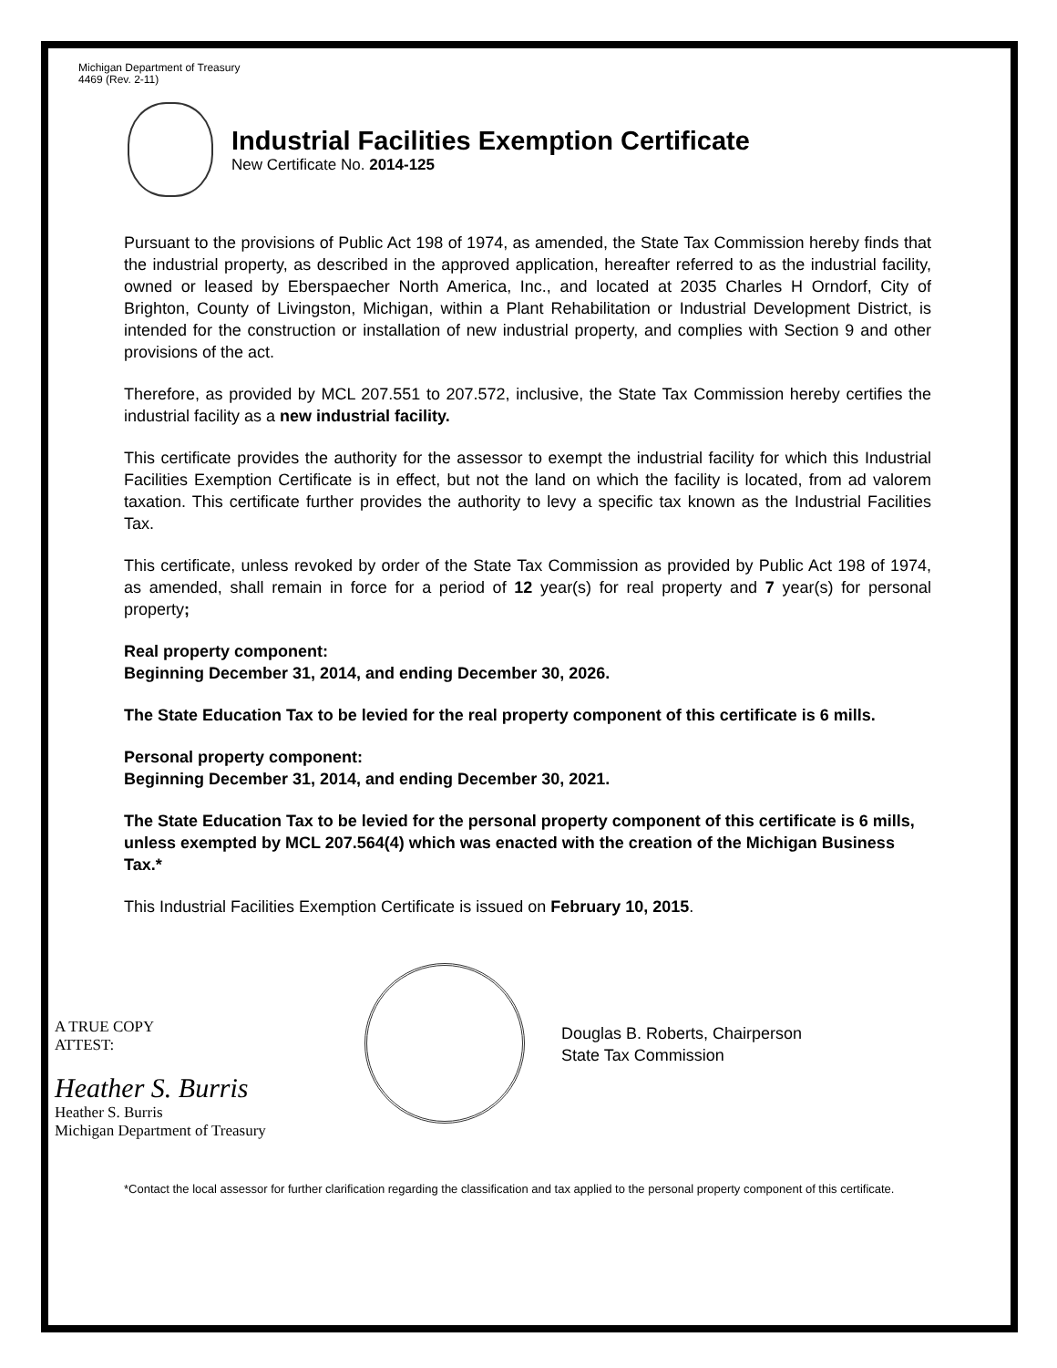Michigan Department of Treasury
4469 (Rev. 2-11)
Industrial Facilities Exemption Certificate
New Certificate No. 2014-125
Pursuant to the provisions of Public Act 198 of 1974, as amended, the State Tax Commission hereby finds that the industrial property, as described in the approved application, hereafter referred to as the industrial facility, owned or leased by Eberspaecher North America, Inc., and located at 2035 Charles H Orndorf, City of Brighton, County of Livingston, Michigan, within a Plant Rehabilitation or Industrial Development District, is intended for the construction or installation of new industrial property, and complies with Section 9 and other provisions of the act.
Therefore, as provided by MCL 207.551 to 207.572, inclusive, the State Tax Commission hereby certifies the industrial facility as a new industrial facility.
This certificate provides the authority for the assessor to exempt the industrial facility for which this Industrial Facilities Exemption Certificate is in effect, but not the land on which the facility is located, from ad valorem taxation. This certificate further provides the authority to levy a specific tax known as the Industrial Facilities Tax.
This certificate, unless revoked by order of the State Tax Commission as provided by Public Act 198 of 1974, as amended, shall remain in force for a period of 12 year(s) for real property and 7 year(s) for personal property;
Real property component:
Beginning December 31, 2014, and ending December 30, 2026.
The State Education Tax to be levied for the real property component of this certificate is 6 mills.
Personal property component:
Beginning December 31, 2014, and ending December 30, 2021.
The State Education Tax to be levied for the personal property component of this certificate is 6 mills, unless exempted by MCL 207.564(4) which was enacted with the creation of the Michigan Business Tax.*
This Industrial Facilities Exemption Certificate is issued on February 10, 2015.
A TRUE COPY
ATTEST:
Heather S. Burris
Heather S. Burris
Michigan Department of Treasury
Douglas B. Roberts, Chairperson
State Tax Commission
*Contact the local assessor for further clarification regarding the classification and tax applied to the personal property component of this certificate.